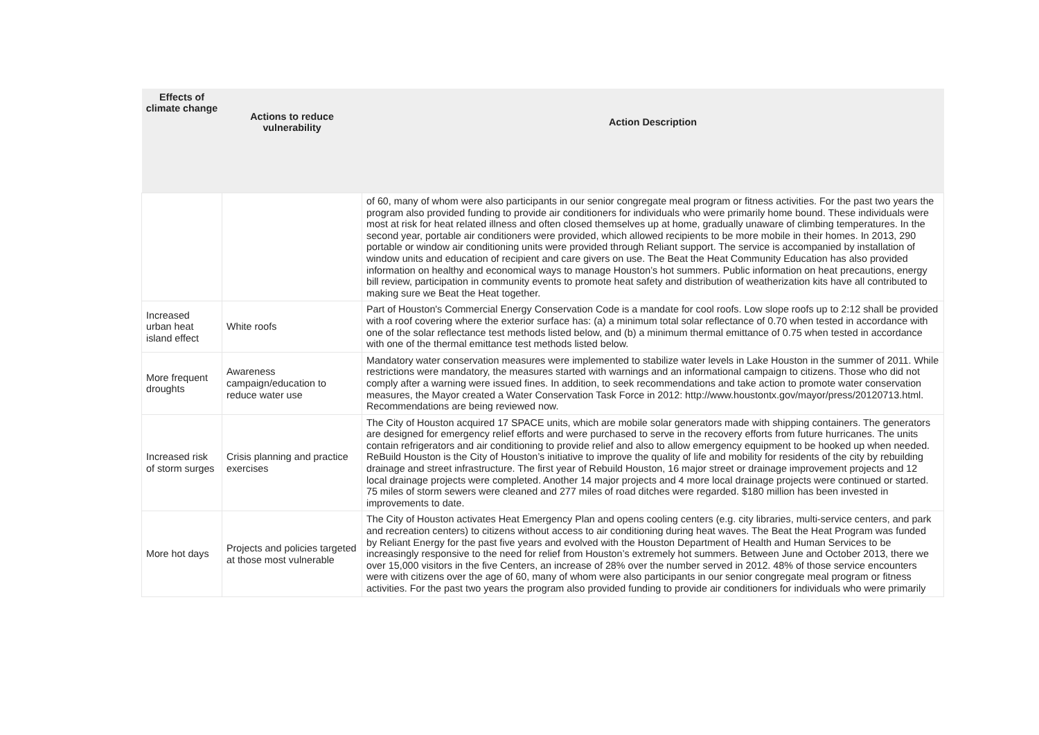| Effects of climate change | Actions to reduce vulnerability | Action Description |
| --- | --- | --- |
| | | of 60, many of whom were also participants in our senior congregate meal program or fitness activities. For the past two years the program also provided funding to provide air conditioners for individuals who were primarily home bound. These individuals were most at risk for heat related illness and often closed themselves up at home, gradually unaware of climbing temperatures. In the second year, portable air conditioners were provided, which allowed recipients to be more mobile in their homes. In 2013, 290 portable or window air conditioning units were provided through Reliant support. The service is accompanied by installation of window units and education of recipient and care givers on use. The Beat the Heat Community Education has also provided information on healthy and economical ways to manage Houston’s hot summers. Public information on heat precautions, energy bill review, participation in community events to promote heat safety and distribution of weatherization kits have all contributed to making sure we Beat the Heat together. |
| Increased urban heat island effect | White roofs | Part of Houston's Commercial Energy Conservation Code is a mandate for cool roofs. Low slope roofs up to 2:12 shall be provided with a roof covering where the exterior surface has: (a) a minimum total solar reflectance of 0.70 when tested in accordance with one of the solar reflectance test methods listed below, and (b) a minimum thermal emittance of 0.75 when tested in accordance with one of the thermal emittance test methods listed below. |
| More frequent droughts | Awareness campaign/education to reduce water use | Mandatory water conservation measures were implemented to stabilize water levels in Lake Houston in the summer of 2011. While restrictions were mandatory, the measures started with warnings and an informational campaign to citizens. Those who did not comply after a warning were issued fines. In addition, to seek recommendations and take action to promote water conservation measures, the Mayor created a Water Conservation Task Force in 2012: http://www.houstontx.gov/mayor/press/20120713.html. Recommendations are being reviewed now. |
| Increased risk of storm surges | Crisis planning and practice exercises | The City of Houston acquired 17 SPACE units, which are mobile solar generators made with shipping containers. The generators are designed for emergency relief efforts and were purchased to serve in the recovery efforts from future hurricanes. The units contain refrigerators and air conditioning to provide relief and also to allow emergency equipment to be hooked up when needed. ReBuild Houston is the City of Houston’s initiative to improve the quality of life and mobility for residents of the city by rebuilding drainage and street infrastructure. The first year of Rebuild Houston, 16 major street or drainage improvement projects and 12 local drainage projects were completed. Another 14 major projects and 4 more local drainage projects were continued or started. 75 miles of storm sewers were cleaned and 277 miles of road ditches were regarded. $180 million has been invested in improvements to date. |
| More hot days | Projects and policies targeted at those most vulnerable | The City of Houston activates Heat Emergency Plan and opens cooling centers (e.g. city libraries, multi-service centers, and park and recreation centers) to citizens without access to air conditioning during heat waves. The Beat the Heat Program was funded by Reliant Energy for the past five years and evolved with the Houston Department of Health and Human Services to be increasingly responsive to the need for relief from Houston’s extremely hot summers. Between June and October 2013, there we over 15,000 visitors in the five Centers, an increase of 28% over the number served in 2012. 48% of those service encounters were with citizens over the age of 60, many of whom were also participants in our senior congregate meal program or fitness activities. For the past two years the program also provided funding to provide air conditioners for individuals who were primarily |